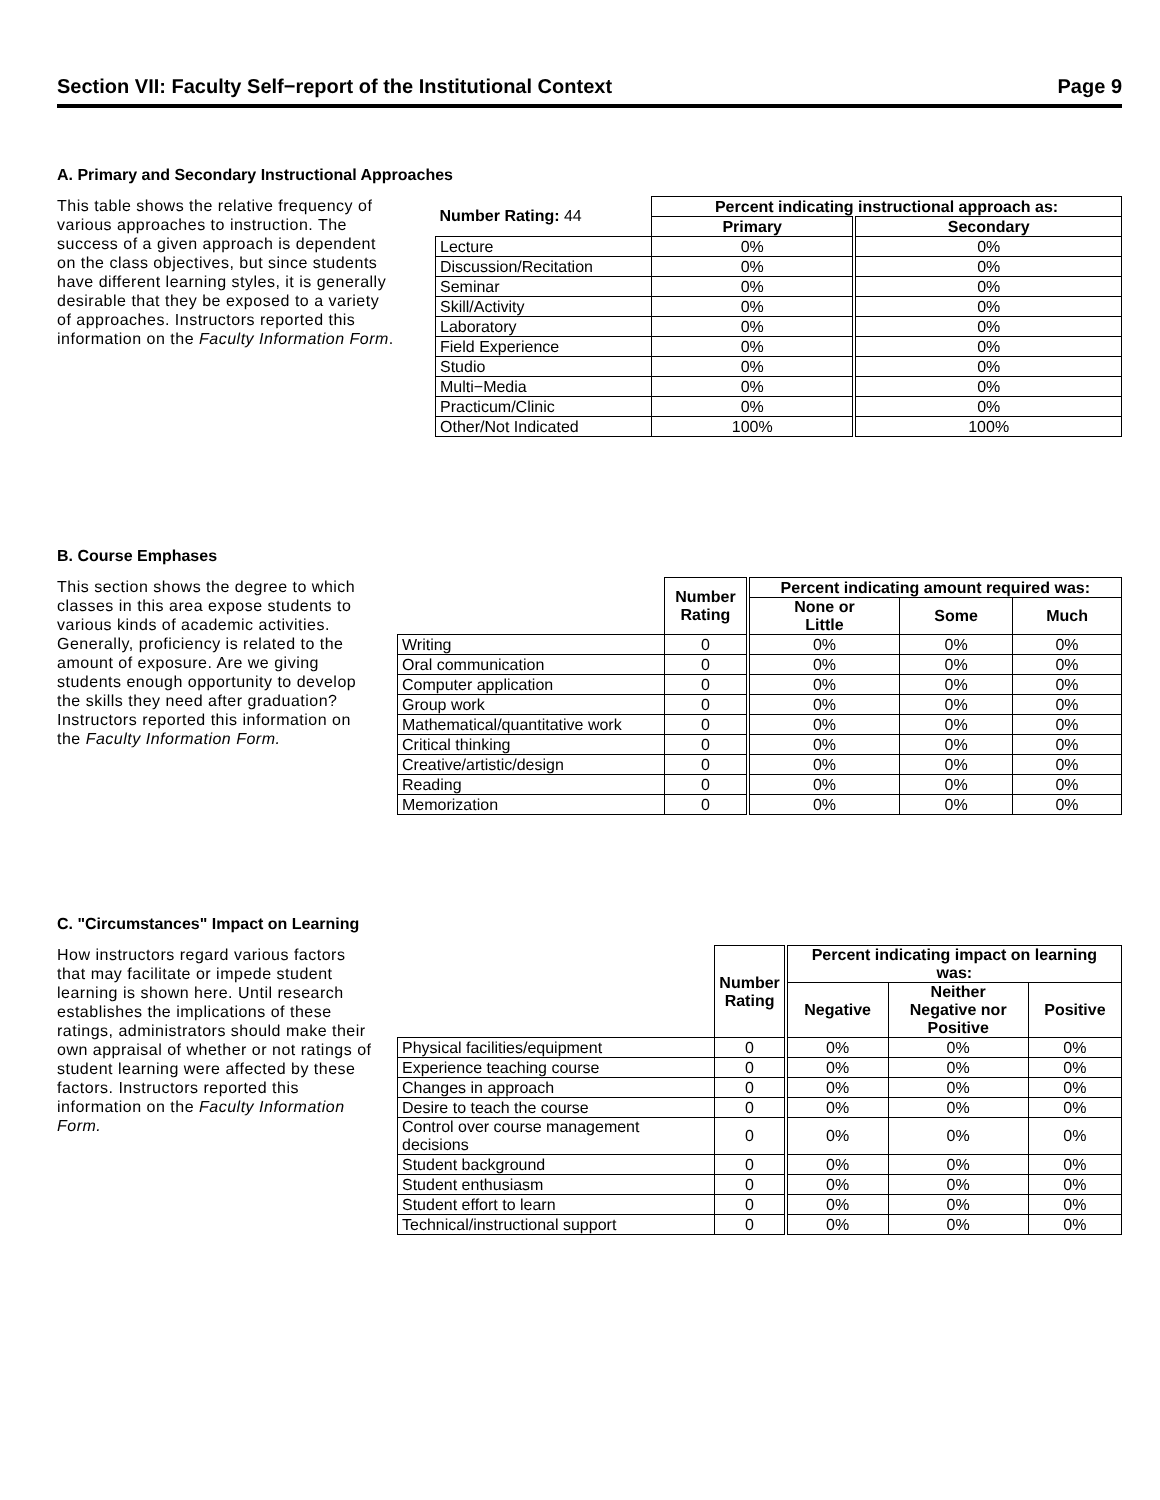Section VII: Faculty Self−report of the Institutional Context Page 9
A. Primary and Secondary Instructional Approaches
This table shows the relative frequency of various approaches to instruction. The success of a given approach is dependent on the class objectives, but since students have different learning styles, it is generally desirable that they be exposed to a variety of approaches. Instructors reported this information on the Faculty Information Form.
| Number Rating: 44 | Percent indicating instructional approach as: | |
| --- | --- | --- |
| | Primary | Secondary |
| Lecture | 0% | 0% |
| Discussion/Recitation | 0% | 0% |
| Seminar | 0% | 0% |
| Skill/Activity | 0% | 0% |
| Laboratory | 0% | 0% |
| Field Experience | 0% | 0% |
| Studio | 0% | 0% |
| Multi−Media | 0% | 0% |
| Practicum/Clinic | 0% | 0% |
| Other/Not Indicated | 100% | 100% |
B. Course Emphases
This section shows the degree to which classes in this area expose students to various kinds of academic activities. Generally, proficiency is related to the amount of exposure. Are we giving students enough opportunity to develop the skills they need after graduation? Instructors reported this information on the Faculty Information Form.
| | Number Rating | Percent indicating amount required was: | | |
| --- | --- | --- | --- | --- |
| | | None or Little | Some | Much |
| Writing | 0 | 0% | 0% | 0% |
| Oral communication | 0 | 0% | 0% | 0% |
| Computer application | 0 | 0% | 0% | 0% |
| Group work | 0 | 0% | 0% | 0% |
| Mathematical/quantitative work | 0 | 0% | 0% | 0% |
| Critical thinking | 0 | 0% | 0% | 0% |
| Creative/artistic/design | 0 | 0% | 0% | 0% |
| Reading | 0 | 0% | 0% | 0% |
| Memorization | 0 | 0% | 0% | 0% |
C. "Circumstances" Impact on Learning
How instructors regard various factors that may facilitate or impede student learning is shown here. Until research establishes the implications of these ratings, administrators should make their own appraisal of whether or not ratings of student learning were affected by these factors. Instructors reported this information on the Faculty Information Form.
| | Number Rating | Percent indicating impact on learning was: | | |
| --- | --- | --- | --- | --- |
| | | Negative | Neither Negative nor Positive | Positive |
| Physical facilities/equipment | 0 | 0% | 0% | 0% |
| Experience teaching course | 0 | 0% | 0% | 0% |
| Changes in approach | 0 | 0% | 0% | 0% |
| Desire to teach the course | 0 | 0% | 0% | 0% |
| Control over course management decisions | 0 | 0% | 0% | 0% |
| Student background | 0 | 0% | 0% | 0% |
| Student enthusiasm | 0 | 0% | 0% | 0% |
| Student effort to learn | 0 | 0% | 0% | 0% |
| Technical/instructional support | 0 | 0% | 0% | 0% |